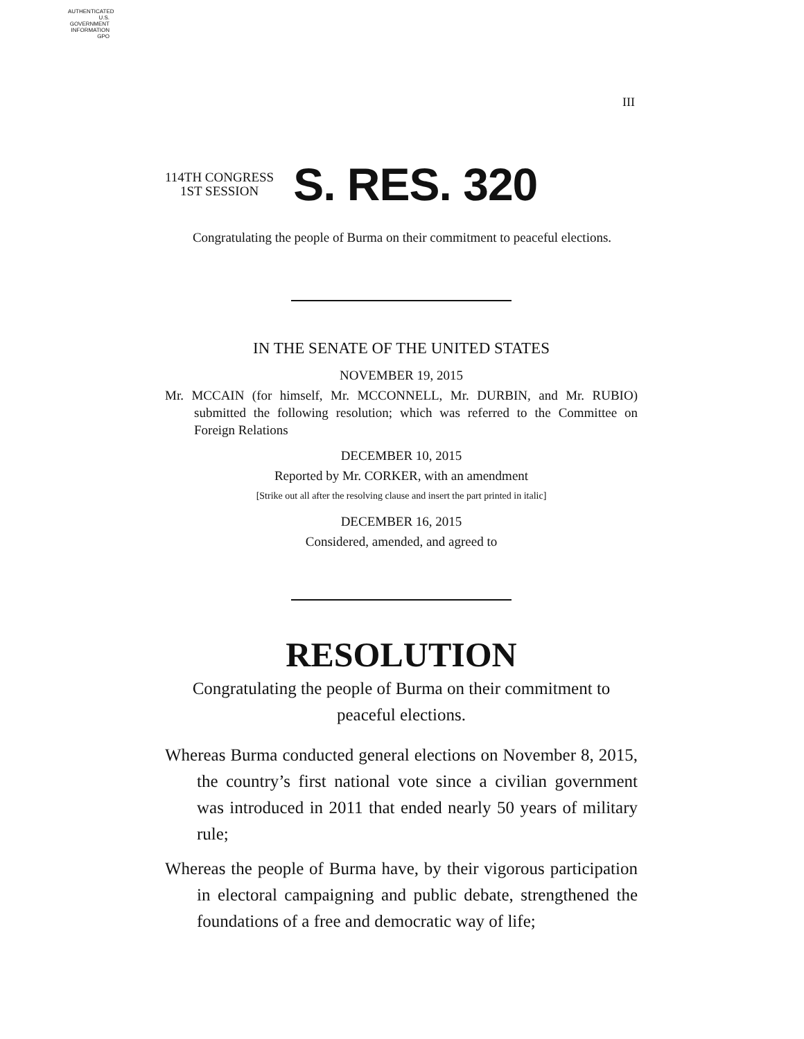AUTHENTICATED U.S. GOVERNMENT INFORMATION GPO
III
114TH CONGRESS
1ST SESSION
S. RES. 320
Congratulating the people of Burma on their commitment to peaceful elections.
IN THE SENATE OF THE UNITED STATES
NOVEMBER 19, 2015
Mr. MCCAIN (for himself, Mr. MCCONNELL, Mr. DURBIN, and Mr. RUBIO) submitted the following resolution; which was referred to the Committee on Foreign Relations
DECEMBER 10, 2015
Reported by Mr. CORKER, with an amendment
[Strike out all after the resolving clause and insert the part printed in italic]
DECEMBER 16, 2015
Considered, amended, and agreed to
RESOLUTION
Congratulating the people of Burma on their commitment to peaceful elections.
Whereas Burma conducted general elections on November 8, 2015, the country’s first national vote since a civilian government was introduced in 2011 that ended nearly 50 years of military rule;
Whereas the people of Burma have, by their vigorous participation in electoral campaigning and public debate, strengthened the foundations of a free and democratic way of life;